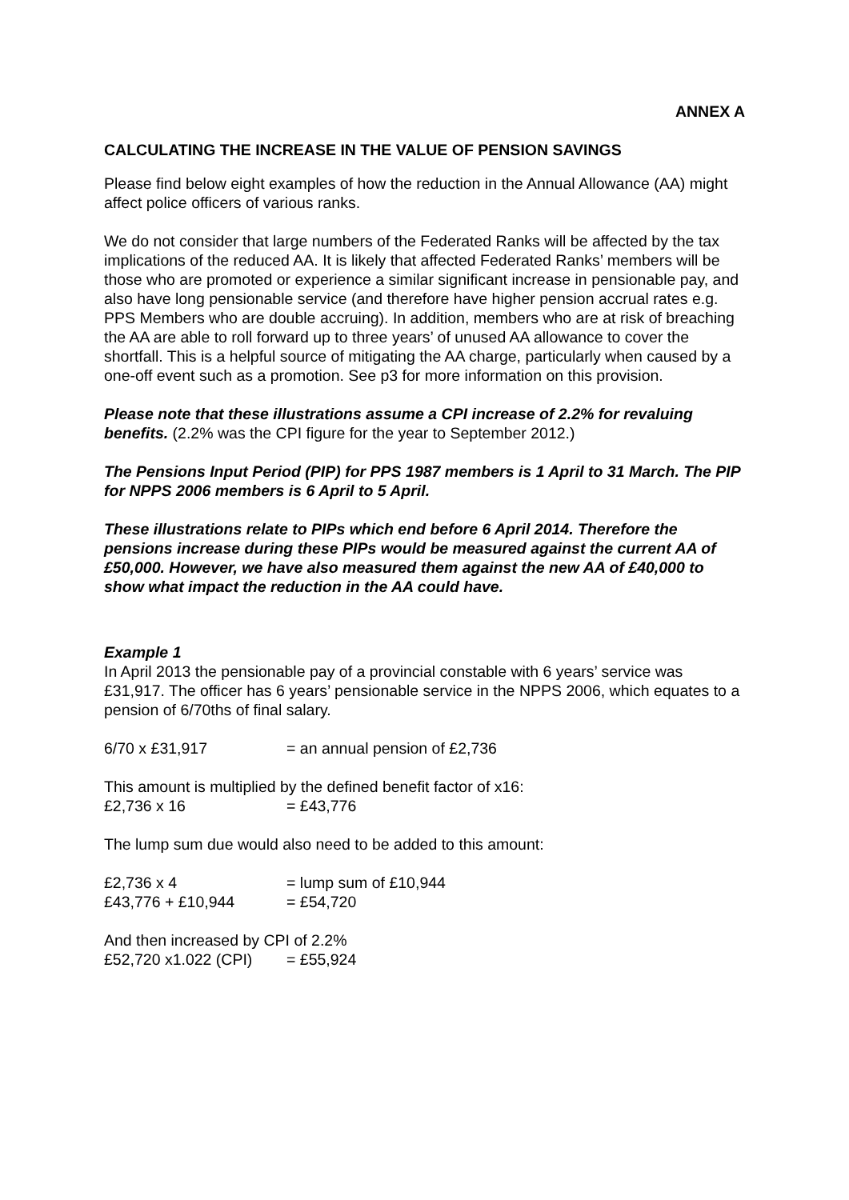ANNEX A
CALCULATING THE INCREASE IN THE VALUE OF PENSION SAVINGS
Please find below eight examples of how the reduction in the Annual Allowance (AA) might affect police officers of various ranks.
We do not consider that large numbers of the Federated Ranks will be affected by the tax implications of the reduced AA. It is likely that affected Federated Ranks’ members will be those who are promoted or experience a similar significant increase in pensionable pay, and also have long pensionable service (and therefore have higher pension accrual rates e.g. PPS Members who are double accruing). In addition, members who are at risk of breaching the AA are able to roll forward up to three years’ of unused AA allowance to cover the shortfall. This is a helpful source of mitigating the AA charge, particularly when caused by a one-off event such as a promotion. See p3 for more information on this provision.
Please note that these illustrations assume a CPI increase of 2.2% for revaluing benefits. (2.2% was the CPI figure for the year to September 2012.)
The Pensions Input Period (PIP) for PPS 1987 members is 1 April to 31 March. The PIP for NPPS 2006 members is 6 April to 5 April.
These illustrations relate to PIPs which end before 6 April 2014. Therefore the pensions increase during these PIPs would be measured against the current AA of £50,000. However, we have also measured them against the new AA of £40,000 to show what impact the reduction in the AA could have.
Example 1
In April 2013 the pensionable pay of a provincial constable with 6 years’ service was £31,917. The officer has 6 years’ pensionable service in the NPPS 2006, which equates to a pension of 6/70ths of final salary.
6/70 x £31,917 = an annual pension of £2,736
This amount is multiplied by the defined benefit factor of x16:
£2,736 x 16 = £43,776
The lump sum due would also need to be added to this amount:
£2,736 x 4 = lump sum of £10,944
£43,776 + £10,944 = £54,720
And then increased by CPI of 2.2%
£52,720 x1.022 (CPI) = £55,924